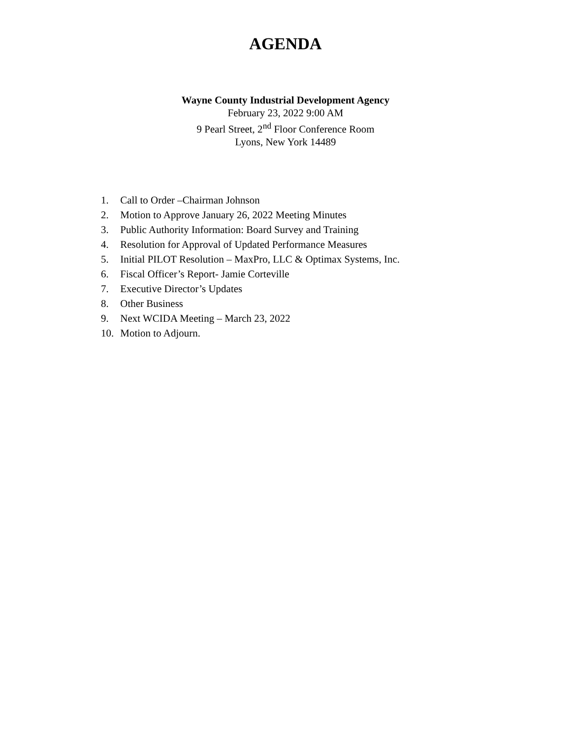AGENDA
Wayne County Industrial Development Agency
February 23, 2022 9:00 AM
9 Pearl Street, 2<sup>nd</sup> Floor Conference Room
Lyons, New York 14489
1. Call to Order –Chairman Johnson
2. Motion to Approve January 26, 2022 Meeting Minutes
3. Public Authority Information: Board Survey and Training
4. Resolution for Approval of Updated Performance Measures
5. Initial PILOT Resolution – MaxPro, LLC & Optimax Systems, Inc.
6. Fiscal Officer’s Report- Jamie Corteville
7. Executive Director’s Updates
8. Other Business
9. Next WCIDA Meeting – March 23, 2022
10. Motion to Adjourn.